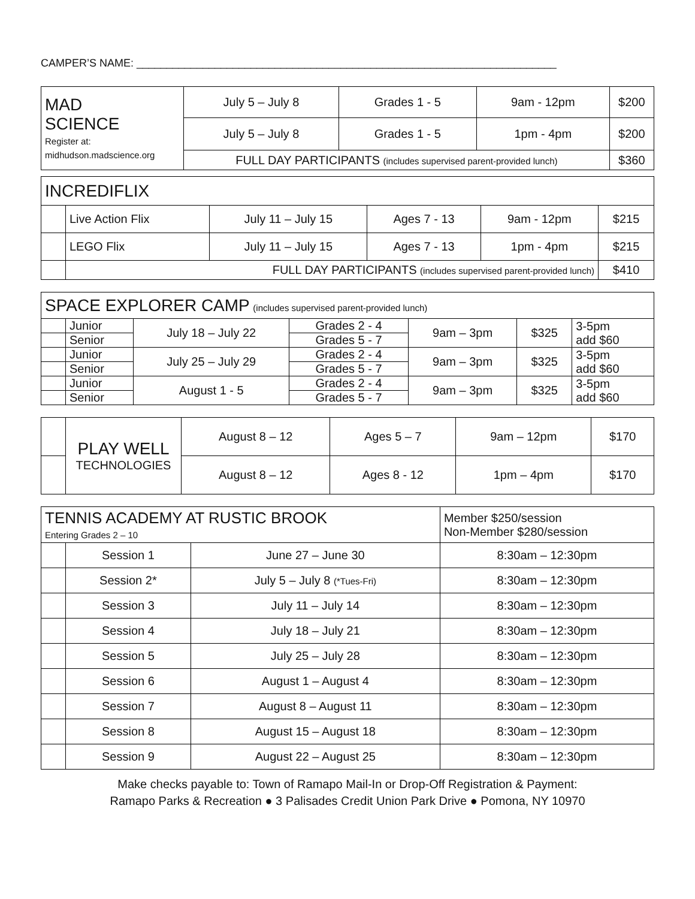CAMPER’S NAME: ______________________________________________________________________
| MAD SCIENCE Register at: midhudson.madscience.org | July 5 – July 8 | Grades 1 - 5 | 9am - 12pm | $200 |
| | July 5 – July 8 | Grades 1 - 5 | 1pm - 4pm | $200 |
| | FULL DAY PARTICIPANTS (includes supervised parent-provided lunch) | | | $360 |
| INCREDIFLIX | | | | | |
| | Live Action Flix | July 11 – July 15 | Ages 7 - 13 | 9am - 12pm | $215 |
| | LEGO Flix | July 11 – July 15 | Ages 7 - 13 | 1pm - 4pm | $215 |
| | FULL DAY PARTICIPANTS (includes supervised parent-provided lunch) | | | | $410 |
| SPACE EXPLORER CAMP (includes supervised parent-provided lunch) | | | | | | |
| | Junior | July 18 – July 22 | Grades 2 - 4 | 9am – 3pm | $325 | 3-5pm add $60 |
| | Senior | | Grades 5 - 7 | | | |
| | Junior | July 25 – July 29 | Grades 2 - 4 | 9am – 3pm | $325 | 3-5pm add $60 |
| | Senior | | Grades 5 - 7 | | | |
| | Junior | August 1 - 5 | Grades 2 - 4 | 9am – 3pm | $325 | 3-5pm add $60 |
| | Senior | | Grades 5 - 7 | | | |
| | PLAY WELL TECHNOLOGIES | August 8 – 12 | Ages 5 – 7 | 9am – 12pm | $170 |
| | | August 8 – 12 | Ages 8 - 12 | 1pm – 4pm | $170 |
| TENNIS ACADEMY AT RUSTIC BROOK Entering Grades 2 – 10 | | | Member $250/session Non-Member $280/session |
| | Session 1 | June 27 – June 30 | 8:30am – 12:30pm |
| | Session 2* | July 5 – July 8 (*Tues-Fri) | 8:30am – 12:30pm |
| | Session 3 | July 11 – July 14 | 8:30am – 12:30pm |
| | Session 4 | July 18 – July 21 | 8:30am – 12:30pm |
| | Session 5 | July 25 – July 28 | 8:30am – 12:30pm |
| | Session 6 | August 1 – August 4 | 8:30am – 12:30pm |
| | Session 7 | August 8 – August 11 | 8:30am – 12:30pm |
| | Session 8 | August 15 – August 18 | 8:30am – 12:30pm |
| | Session 9 | August 22 – August 25 | 8:30am – 12:30pm |
Make checks payable to: Town of Ramapo Mail-In or Drop-Off Registration & Payment:
Ramapo Parks & Recreation ● 3 Palisades Credit Union Park Drive ● Pomona, NY 10970